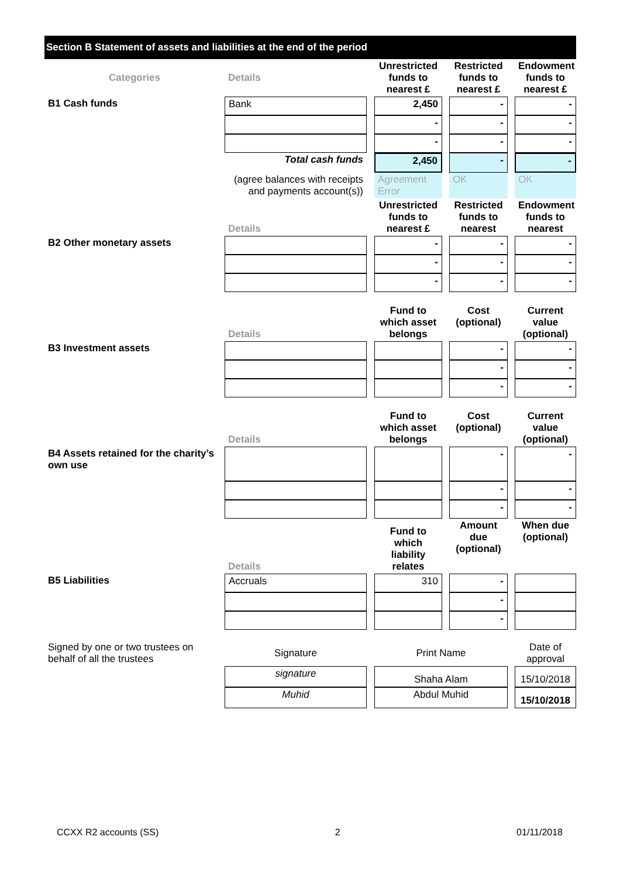Section B Statement of assets and liabilities at the end of the period
| Categories | Details | | Unrestricted funds to nearest £ | | Restricted funds to nearest £ | | Endowment funds to nearest £ |
| B1 Cash funds | Bank | | 2,450 | | - | | - |
| | | | - | | - | | - |
| | | | - | | - | | - |
| | Total cash funds | | 2,450 | | - | | - |
| | (agree balances with receipts and payments account(s)) | | Agreement Error | | OK | | OK |
| | Details | | Unrestricted funds to nearest £ | | Restricted funds to nearest | | Endowment funds to nearest |
| B2 Other monetary assets | | | - | | - | | - |
| | | | - | | - | | - |
| | | | - | | - | | - |
| | Details | | Fund to which asset belongs | | Cost (optional) | | Current value (optional) |
| B3 Investment assets | | | | | - | | - |
| | | | | | - | | - |
| | | | | | - | | - |
| | Details | | Fund to which asset belongs | | Cost (optional) | | Current value (optional) |
| B4 Assets retained for the charity’s own use | | | | | - | | - |
| | | | | | - | | - |
| | | | | | - | | - |
| | Details | | Fund to which liability relates | | Amount due (optional) | | When due (optional) |
| B5 Liabilities | Accruals | | 310 | | - | | |
| | | | | | - | | |
| | | | | | - | | |
| Signed by one or two trustees on behalf of all the trustees | Signature | | Print Name | | | | Date of approval |
| | signature | | Shaha Alam | | | | 15/10/2018 |
| | Muhid | | Abdul Muhid | | | | 15/10/2018 |
CCXX R2 accounts (SS) 2 01/11/2018